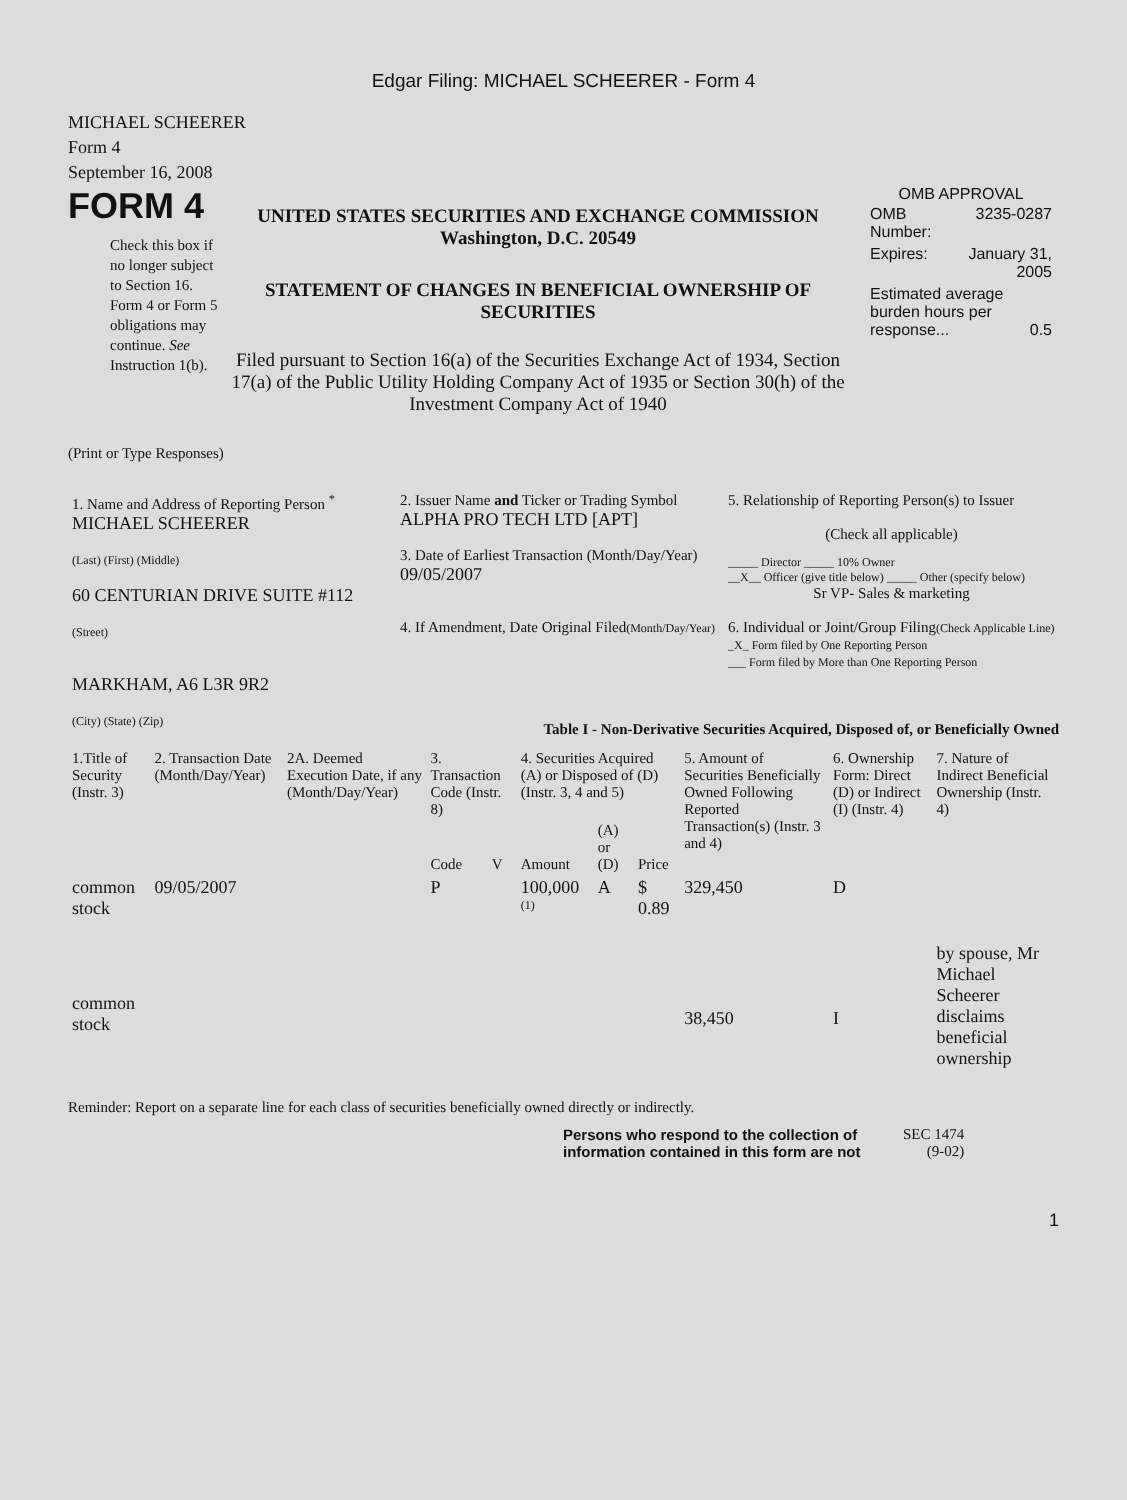Edgar Filing: MICHAEL SCHEERER - Form 4
MICHAEL SCHEERER
Form 4
September 16, 2008
FORM 4
Check this box if no longer subject to Section 16. Form 4 or Form 5 obligations may continue. See Instruction 1(b).
UNITED STATES SECURITIES AND EXCHANGE COMMISSION
Washington, D.C. 20549
STATEMENT OF CHANGES IN BENEFICIAL OWNERSHIP OF SECURITIES
Filed pursuant to Section 16(a) of the Securities Exchange Act of 1934, Section 17(a) of the Public Utility Holding Company Act of 1935 or Section 30(h) of the Investment Company Act of 1940
OMB APPROVAL
| OMB Number: | 3235-0287 |
| Expires: | January 31, 2005 |
| Estimated average burden hours per response... 0.5 | |
(Print or Type Responses)
| 1. Name and Address of Reporting Person <sup>*</sup> MICHAEL SCHEERER (Last) (First) (Middle) 60 CENTURIAN DRIVE SUITE #112 (Street) MARKHAM, A6 L3R 9R2 (City) (State) (Zip) | 2. Issuer Name and Ticker or Trading Symbol ALPHA PRO TECH LTD [APT] 3. Date of Earliest Transaction (Month/Day/Year) 09/05/2007 4. If Amendment, Date Original Filed (Month/Day/Year) | 5. Relationship of Reporting Person(s) to Issuer (Check all applicable) _____ Director _____ 10% Owner __X__ Officer (give title below) _____ Other (specify below) Sr VP- Sales & marketing 6. Individual or Joint/Group Filing (Check Applicable Line) _X_ Form filed by One Reporting Person ___ Form filed by More than One Reporting Person |
Table I - Non-Derivative Securities Acquired, Disposed of, or Beneficially Owned
| 1.Title of Security (Instr. 3) | 2. Transaction Date (Month/Day/Year) | 2A. Deemed Execution Date, if any (Month/Day/Year) | 3. Transaction Code (Instr. 8) | | 4. Securities Acquired (A) or Disposed of (D) (Instr. 3, 4 and 5) | | | 5. Amount of Securities Beneficially Owned Following Reported Transaction(s) (Instr. 3 and 4) | 6. Ownership Form: Direct (D) or Indirect (I) (Instr. 4) | 7. Nature of Indirect Beneficial Ownership (Instr. 4) |
| --- | --- | --- | --- | --- | --- | --- | --- | --- | --- | --- |
| | | | Code | V | Amount | (A) or (D) | Price | | | |
| common stock | 09/05/2007 | | P | | 100,000 <sup>(1)</sup> | A | $ 0.89 | 329,450 | D | |
| common stock | | | | | | | | 38,450 | I | by spouse, Mr Michael Scheerer disclaims beneficial ownership |
Reminder: Report on a separate line for each class of securities beneficially owned directly or indirectly.
Persons who respond to the collection of information contained in this form are not
SEC 1474
(9-02)
1